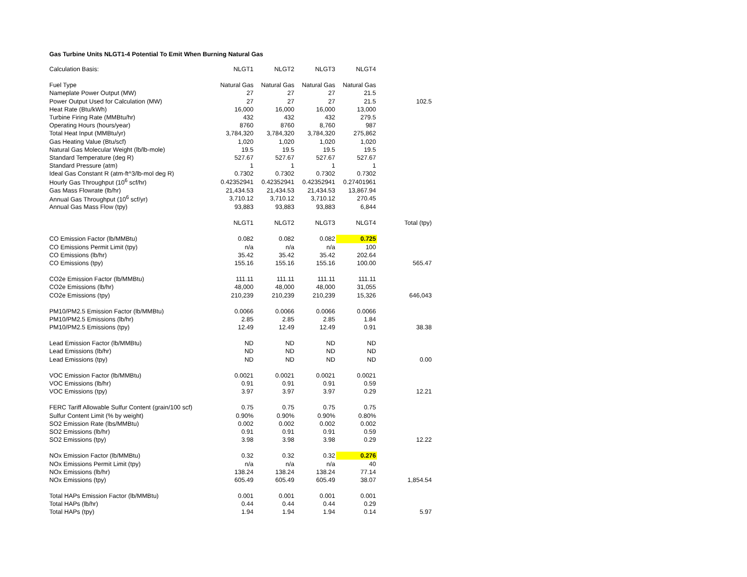Gas Turbine Units NLGT1-4 Potential To Emit When Burning Natural Gas
| Calculation Basis: | NLGT1 | NLGT2 | NLGT3 | NLGT4 | |
| Fuel Type | Natural Gas | Natural Gas | Natural Gas | Natural Gas | |
| Nameplate Power Output (MW) | 27 | 27 | 27 | 21.5 | |
| Power Output Used for Calculation (MW) | 27 | 27 | 27 | 21.5 | 102.5 |
| Heat Rate (Btu/kWh) | 16,000 | 16,000 | 16,000 | 13,000 | |
| Turbine Firing Rate (MMBtu/hr) | 432 | 432 | 432 | 279.5 | |
| Operating Hours (hours/year) | 8760 | 8760 | 8,760 | 987 | |
| Total Heat Input (MMBtu/yr) | 3,784,320 | 3,784,320 | 3,784,320 | 275,862 | |
| Gas Heating Value (Btu/scf) | 1,020 | 1,020 | 1,020 | 1,020 | |
| Natural Gas Molecular Weight (lb/lb-mole) | 19.5 | 19.5 | 19.5 | 19.5 | |
| Standard Temperature (deg R) | 527.67 | 527.67 | 527.67 | 527.67 | |
| Standard Pressure (atm) | 1 | 1 | 1 | 1 | |
| Ideal Gas Constant R (atm-ft^3/lb-mol deg R) | 0.7302 | 0.7302 | 0.7302 | 0.7302 | |
| Hourly Gas Throughput (10<sup>6</sup> scf/hr) | 0.42352941 | 0.42352941 | 0.42352941 | 0.27401961 | |
| Gas Mass Flowrate (lb/hr) | 21,434.53 | 21,434.53 | 21,434.53 | 13,867.94 | |
| Annual Gas Throughput (10<sup>6</sup> scf/yr) | 3,710.12 | 3,710.12 | 3,710.12 | 270.45 | |
| Annual Gas Mass Flow (tpy) | 93,883 | 93,883 | 93,883 | 6,844 | |
| | NLGT1 | NLGT2 | NLGT3 | NLGT4 | Total (tpy) |
| CO Emission Factor (lb/MMBtu) | 0.082 | 0.082 | 0.082 | 0.725 | |
| CO Emissions Permit Limit (tpy) | n/a | n/a | n/a | 100 | |
| CO Emissions (lb/hr) | 35.42 | 35.42 | 35.42 | 202.64 | |
| CO Emissions (tpy) | 155.16 | 155.16 | 155.16 | 100.00 | 565.47 |
| CO2e Emission Factor (lb/MMBtu) | 111.11 | 111.11 | 111.11 | 111.11 | |
| CO2e Emissions (lb/hr) | 48,000 | 48,000 | 48,000 | 31,055 | |
| CO2e Emissions (tpy) | 210,239 | 210,239 | 210,239 | 15,326 | 646,043 |
| PM10/PM2.5 Emission Factor (lb/MMBtu) | 0.0066 | 0.0066 | 0.0066 | 0.0066 | |
| PM10/PM2.5 Emissions (lb/hr) | 2.85 | 2.85 | 2.85 | 1.84 | |
| PM10/PM2.5 Emissions (tpy) | 12.49 | 12.49 | 12.49 | 0.91 | 38.38 |
| Lead Emission Factor (lb/MMBtu) | ND | ND | ND | ND | |
| Lead Emissions (lb/hr) | ND | ND | ND | ND | |
| Lead Emissions (tpy) | ND | ND | ND | ND | 0.00 |
| VOC Emission Factor (lb/MMBtu) | 0.0021 | 0.0021 | 0.0021 | 0.0021 | |
| VOC Emissions (lb/hr) | 0.91 | 0.91 | 0.91 | 0.59 | |
| VOC Emissions (tpy) | 3.97 | 3.97 | 3.97 | 0.29 | 12.21 |
| FERC Tariff Allowable Sulfur Content (grain/100 scf) | 0.75 | 0.75 | 0.75 | 0.75 | |
| Sulfur Content Limit (% by weight) | 0.90% | 0.90% | 0.90% | 0.80% | |
| SO2 Emission Rate (lbs/MMBtu) | 0.002 | 0.002 | 0.002 | 0.002 | |
| SO2 Emissions (lb/hr) | 0.91 | 0.91 | 0.91 | 0.59 | |
| SO2 Emissions (tpy) | 3.98 | 3.98 | 3.98 | 0.29 | 12.22 |
| NOx Emission Factor (lb/MMBtu) | 0.32 | 0.32 | 0.32 | 0.276 | |
| NOx Emissions Permit Limit (tpy) | n/a | n/a | n/a | 40 | |
| NOx Emissions (lb/hr) | 138.24 | 138.24 | 138.24 | 77.14 | |
| NOx Emissions (tpy) | 605.49 | 605.49 | 605.49 | 38.07 | 1,854.54 |
| Total HAPs Emission Factor (lb/MMBtu) | 0.001 | 0.001 | 0.001 | 0.001 | |
| Total HAPs (lb/hr) | 0.44 | 0.44 | 0.44 | 0.29 | |
| Total HAPs (tpy) | 1.94 | 1.94 | 1.94 | 0.14 | 5.97 |